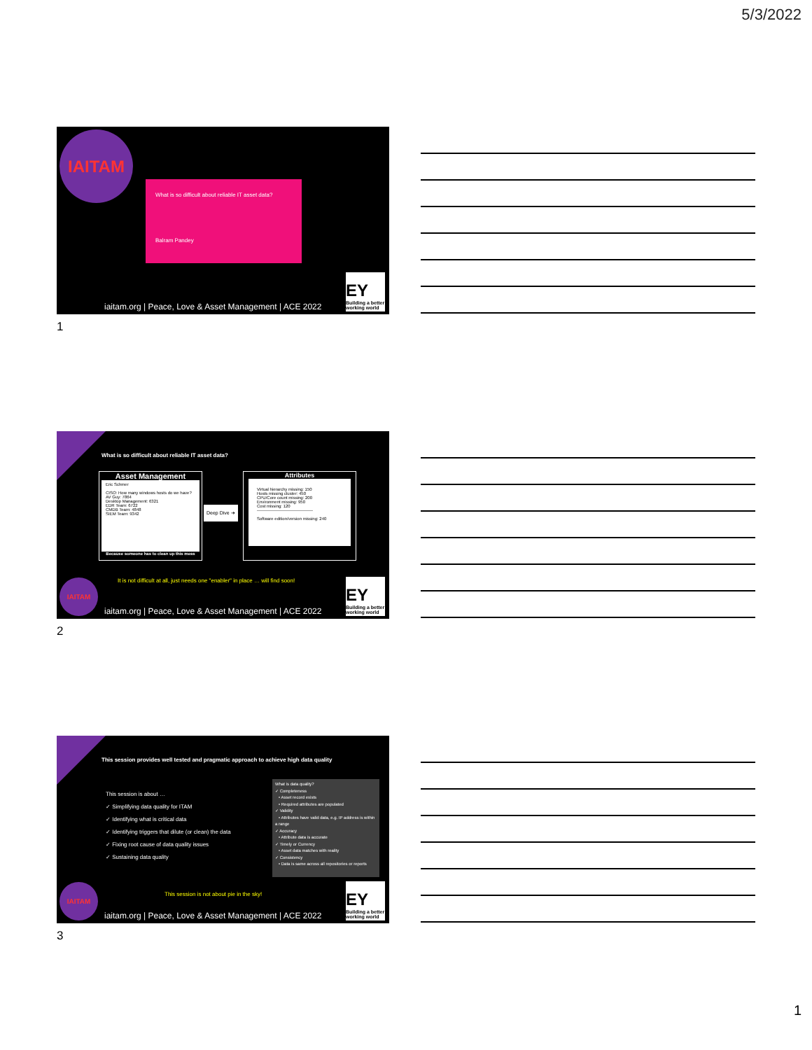5/3/2022
IAITAM
What is so difficult about reliable IT asset data?
Balram Pandey
iaitam.org | Peace, Love & Asset Management | ACE 2022
EY
Building a better working world
1
What is so difficult about reliable IT asset data?
Asset Management
Eric Schmer
CISO: How many windows hosts do we have?
AV Guy: 7864
Desktop Management: 6321
EDR Team: 6722
CMDB Team: 4848
SIEM Team: 9342
Because someone has to clean up this mess
Deep Dive ➜
Attributes
Virtual hierarchy missing: 150
Hosts missing cluster: 450
CPU/Core count missing: 200
Environment missing: 950
Cost missing: 120
----------------------------------------
Software edition/version missing: 240
It is not difficult at all, just needs one "enabler" in place … will find soon!
IAITAM
iaitam.org | Peace, Love & Asset Management | ACE 2022
EY
Building a better working world
2
This session provides well tested and pragmatic approach to achieve high data quality
This session is about …
✓ Simplifying data quality for ITAM
✓ Identifying what is critical data
✓ Identifying triggers that dilute (or clean) the data
✓ Fixing root cause of data quality issues
✓ Sustaining data quality
What is data quality?
✓ Completeness
• Asset record exists
• Required attributes are populated
✓ Validity
• Attributes have valid data, e.g. IP address is within a range
✓ Accuracy
• Attribute data is accurate
✓ Timely or Currency
• Asset data matches with reality
✓ Consistency
• Data is same across all repositories or reports
This session is not about pie in the sky!
IAITAM
iaitam.org | Peace, Love & Asset Management | ACE 2022
EY
Building a better working world
3
1